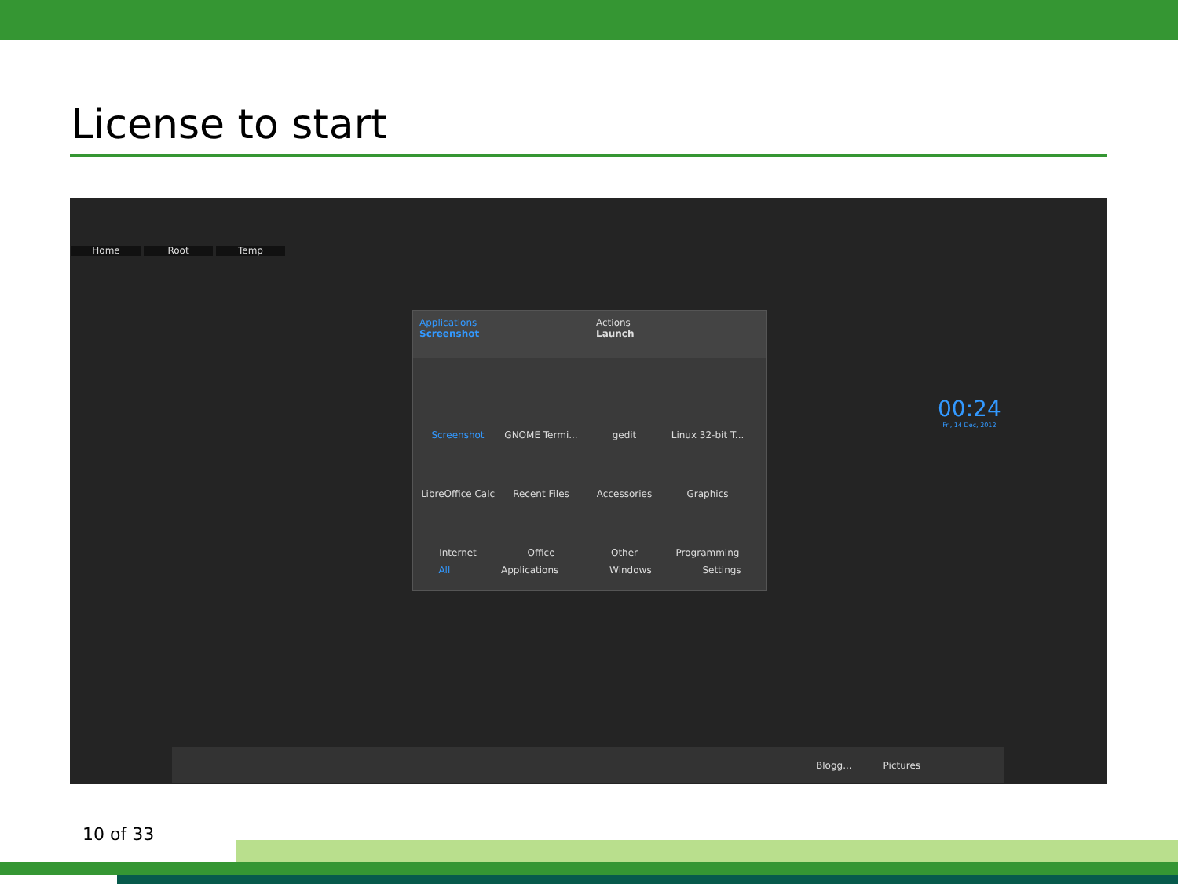License to start
Home Root Temp
Applications
Screenshot
Actions
Launch
Screenshot
GNOME Termi...
gedit
Linux 32-bit T...
LibreOffice Calc
Recent Files
Accessories
Graphics
Internet
Office
Other
Programming
All Applications Windows Settings
00:24
Fri, 14 Dec, 2012
Blogg... Pictures
10 of 33